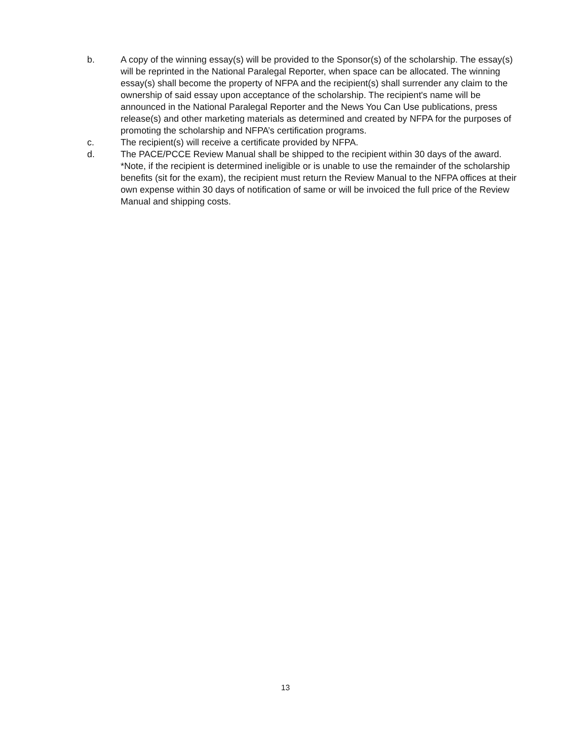b. A copy of the winning essay(s) will be provided to the Sponsor(s) of the scholarship. The essay(s) will be reprinted in the National Paralegal Reporter, when space can be allocated. The winning essay(s) shall become the property of NFPA and the recipient(s) shall surrender any claim to the ownership of said essay upon acceptance of the scholarship. The recipient's name will be announced in the National Paralegal Reporter and the News You Can Use publications, press release(s) and other marketing materials as determined and created by NFPA for the purposes of promoting the scholarship and NFPA’s certification programs.
c. The recipient(s) will receive a certificate provided by NFPA.
d. The PACE/PCCE Review Manual shall be shipped to the recipient within 30 days of the award. *Note, if the recipient is determined ineligible or is unable to use the remainder of the scholarship benefits (sit for the exam), the recipient must return the Review Manual to the NFPA offices at their own expense within 30 days of notification of same or will be invoiced the full price of the Review Manual and shipping costs.
13